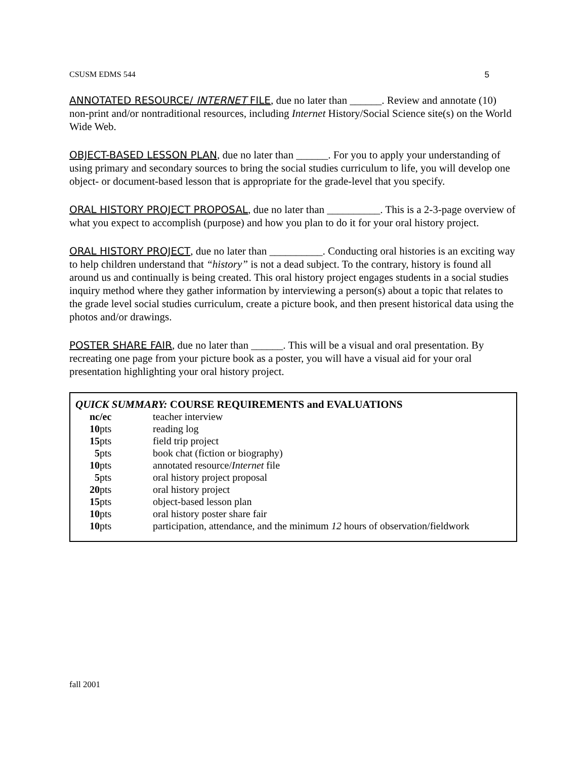CSUSM EDMS 544 5
ANNOTATED RESOURCE/ INTERNET FILE, due no later than ______. Review and annotate (10) non-print and/or nontraditional resources, including Internet History/Social Science site(s) on the World Wide Web.
OBJECT-BASED LESSON PLAN, due no later than ______. For you to apply your understanding of using primary and secondary sources to bring the social studies curriculum to life, you will develop one object- or document-based lesson that is appropriate for the grade-level that you specify.
ORAL HISTORY PROJECT PROPOSAL, due no later than __________. This is a 2-3-page overview of what you expect to accomplish (purpose) and how you plan to do it for your oral history project.
ORAL HISTORY PROJECT, due no later than __________. Conducting oral histories is an exciting way to help children understand that “history” is not a dead subject. To the contrary, history is found all around us and continually is being created. This oral history project engages students in a social studies inquiry method where they gather information by interviewing a person(s) about a topic that relates to the grade level social studies curriculum, create a picture book, and then present historical data using the photos and/or drawings.
POSTER SHARE FAIR, due no later than ______. This will be a visual and oral presentation. By recreating one page from your picture book as a poster, you will have a visual aid for your oral presentation highlighting your oral history project.
QUICK SUMMARY: COURSE REQUIREMENTS and EVALUATIONS
| nc/ec | teacher interview |
| 10 pts | reading log |
| 15 pts | field trip project |
| 5 pts | book chat (fiction or biography) |
| 10 pts | annotated resource/ Internet file |
| 5 pts | oral history project proposal |
| 20 pts | oral history project |
| 15 pts | object-based lesson plan |
| 10 pts | oral history poster share fair |
| 10 pts | participation, attendance, and the minimum 12 hours of observation/fieldwork |
fall 2001